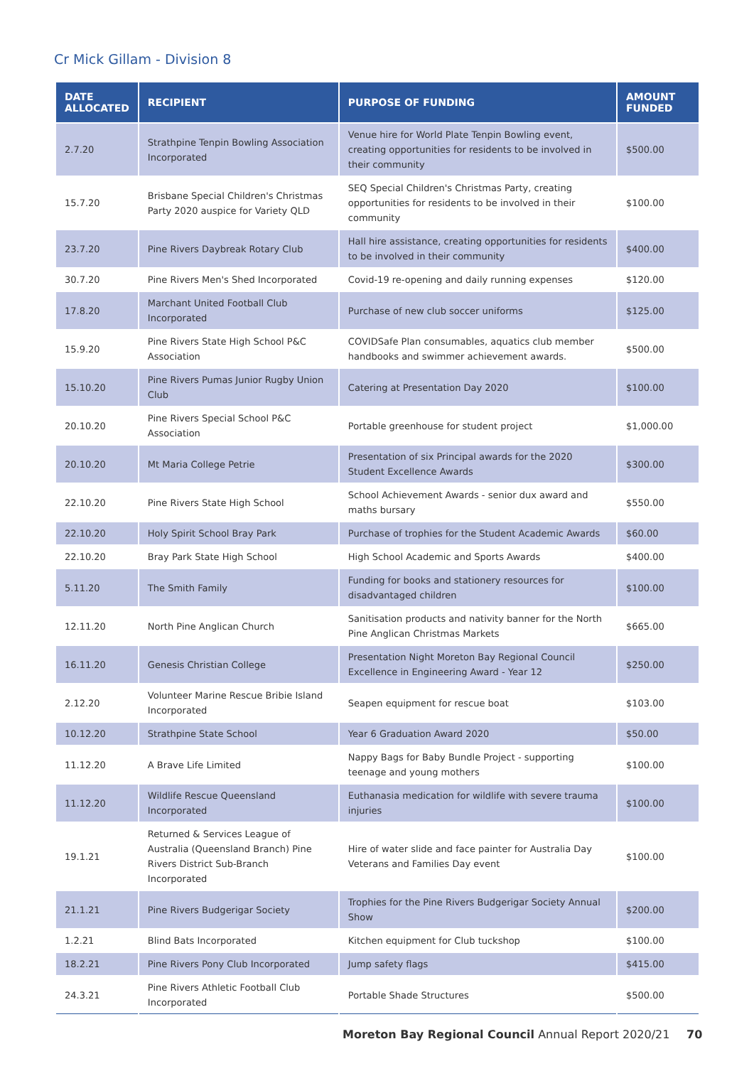Cr Mick Gillam - Division 8
| DATE ALLOCATED | RECIPIENT | PURPOSE OF FUNDING | AMOUNT FUNDED |
| --- | --- | --- | --- |
| 2.7.20 | Strathpine Tenpin Bowling Association Incorporated | Venue hire for World Plate Tenpin Bowling event, creating opportunities for residents to be involved in their community | $500.00 |
| 15.7.20 | Brisbane Special Children's Christmas Party 2020 auspice for Variety QLD | SEQ Special Children's Christmas Party, creating opportunities for residents to be involved in their community | $100.00 |
| 23.7.20 | Pine Rivers Daybreak Rotary Club | Hall hire assistance, creating opportunities for residents to be involved in their community | $400.00 |
| 30.7.20 | Pine Rivers Men's Shed Incorporated | Covid-19 re-opening and daily running expenses | $120.00 |
| 17.8.20 | Marchant United Football Club Incorporated | Purchase of new club soccer uniforms | $125.00 |
| 15.9.20 | Pine Rivers State High School P&C Association | COVIDSafe Plan consumables, aquatics club member handbooks and swimmer achievement awards. | $500.00 |
| 15.10.20 | Pine Rivers Pumas Junior Rugby Union Club | Catering at Presentation Day 2020 | $100.00 |
| 20.10.20 | Pine Rivers Special School P&C Association | Portable greenhouse for student project | $1,000.00 |
| 20.10.20 | Mt Maria College Petrie | Presentation of six Principal awards for the 2020 Student Excellence Awards | $300.00 |
| 22.10.20 | Pine Rivers State High School | School Achievement Awards - senior dux award and maths bursary | $550.00 |
| 22.10.20 | Holy Spirit School Bray Park | Purchase of trophies for the Student Academic Awards | $60.00 |
| 22.10.20 | Bray Park State High School | High School Academic and Sports Awards | $400.00 |
| 5.11.20 | The Smith Family | Funding for books and stationery resources for disadvantaged children | $100.00 |
| 12.11.20 | North Pine Anglican Church | Sanitisation products and nativity banner for the North Pine Anglican Christmas Markets | $665.00 |
| 16.11.20 | Genesis Christian College | Presentation Night Moreton Bay Regional Council Excellence in Engineering Award - Year 12 | $250.00 |
| 2.12.20 | Volunteer Marine Rescue Bribie Island Incorporated | Seapen equipment for rescue boat | $103.00 |
| 10.12.20 | Strathpine State School | Year 6 Graduation Award 2020 | $50.00 |
| 11.12.20 | A Brave Life Limited | Nappy Bags for Baby Bundle Project - supporting teenage and young mothers | $100.00 |
| 11.12.20 | Wildlife Rescue Queensland Incorporated | Euthanasia medication for wildlife with severe trauma injuries | $100.00 |
| 19.1.21 | Returned & Services League of Australia (Queensland Branch) Pine Rivers District Sub-Branch Incorporated | Hire of water slide and face painter for Australia Day Veterans and Families Day event | $100.00 |
| 21.1.21 | Pine Rivers Budgerigar Society | Trophies for the Pine Rivers Budgerigar Society Annual Show | $200.00 |
| 1.2.21 | Blind Bats Incorporated | Kitchen equipment for Club tuckshop | $100.00 |
| 18.2.21 | Pine Rivers Pony Club Incorporated | Jump safety flags | $415.00 |
| 24.3.21 | Pine Rivers Athletic Football Club Incorporated | Portable Shade Structures | $500.00 |
Moreton Bay Regional Council Annual Report 2020/21
70